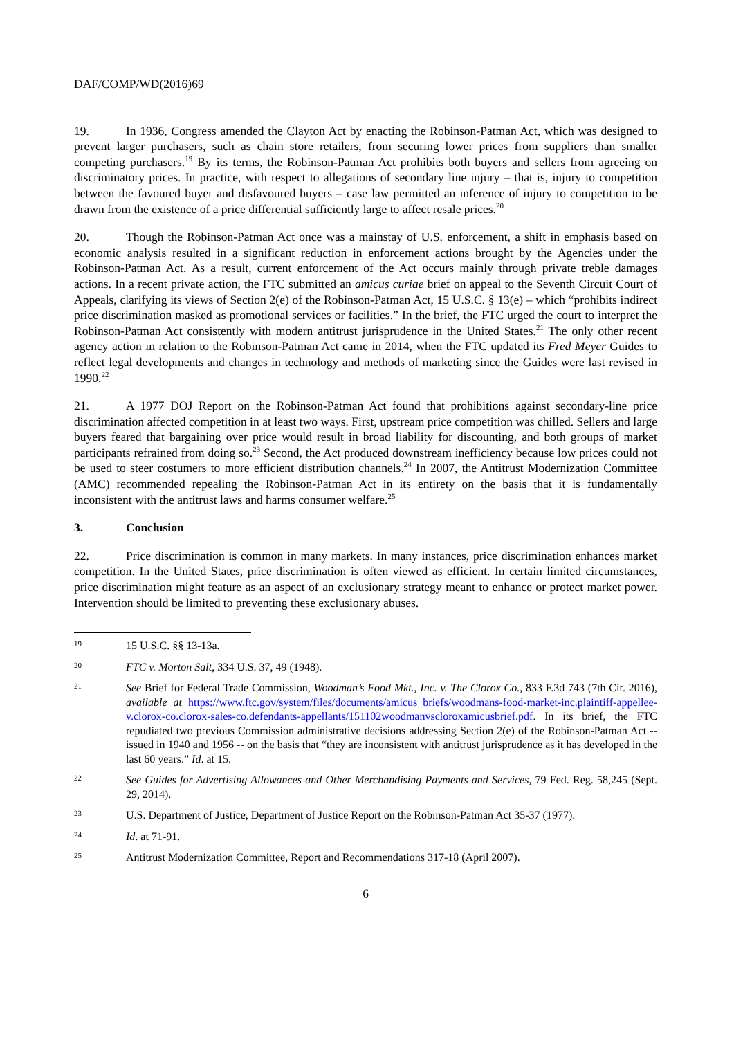DAF/COMP/WD(2016)69
19. In 1936, Congress amended the Clayton Act by enacting the Robinson-Patman Act, which was designed to prevent larger purchasers, such as chain store retailers, from securing lower prices from suppliers than smaller competing purchasers.<sup>19</sup> By its terms, the Robinson-Patman Act prohibits both buyers and sellers from agreeing on discriminatory prices. In practice, with respect to allegations of secondary line injury – that is, injury to competition between the favoured buyer and disfavoured buyers – case law permitted an inference of injury to competition to be drawn from the existence of a price differential sufficiently large to affect resale prices.<sup>20</sup>
20. Though the Robinson-Patman Act once was a mainstay of U.S. enforcement, a shift in emphasis based on economic analysis resulted in a significant reduction in enforcement actions brought by the Agencies under the Robinson-Patman Act. As a result, current enforcement of the Act occurs mainly through private treble damages actions. In a recent private action, the FTC submitted an amicus curiae brief on appeal to the Seventh Circuit Court of Appeals, clarifying its views of Section 2(e) of the Robinson-Patman Act, 15 U.S.C. § 13(e) – which “prohibits indirect price discrimination masked as promotional services or facilities.” In the brief, the FTC urged the court to interpret the Robinson-Patman Act consistently with modern antitrust jurisprudence in the United States.<sup>21</sup> The only other recent agency action in relation to the Robinson-Patman Act came in 2014, when the FTC updated its Fred Meyer Guides to reflect legal developments and changes in technology and methods of marketing since the Guides were last revised in 1990.<sup>22</sup>
21. A 1977 DOJ Report on the Robinson-Patman Act found that prohibitions against secondary-line price discrimination affected competition in at least two ways. First, upstream price competition was chilled. Sellers and large buyers feared that bargaining over price would result in broad liability for discounting, and both groups of market participants refrained from doing so.<sup>23</sup> Second, the Act produced downstream inefficiency because low prices could not be used to steer costumers to more efficient distribution channels.<sup>24</sup> In 2007, the Antitrust Modernization Committee (AMC) recommended repealing the Robinson-Patman Act in its entirety on the basis that it is fundamentally inconsistent with the antitrust laws and harms consumer welfare.<sup>25</sup>
3. Conclusion
22. Price discrimination is common in many markets. In many instances, price discrimination enhances market competition. In the United States, price discrimination is often viewed as efficient. In certain limited circumstances, price discrimination might feature as an aspect of an exclusionary strategy meant to enhance or protect market power. Intervention should be limited to preventing these exclusionary abuses.
19 15 U.S.C. §§ 13-13a.
20 FTC v. Morton Salt, 334 U.S. 37, 49 (1948).
21 See Brief for Federal Trade Commission, Woodman’s Food Mkt., Inc. v. The Clorox Co., 833 F.3d 743 (7th Cir. 2016), available at https://www.ftc.gov/system/files/documents/amicus_briefs/woodmans-food-market-inc.plaintiff-appellee-v.clorox-co.clorox-sales-co.defendants-appellants/151102woodmanvscloroxamicusbrief.pdf. In its brief, the FTC repudiated two previous Commission administrative decisions addressing Section 2(e) of the Robinson-Patman Act -- issued in 1940 and 1956 -- on the basis that “they are inconsistent with antitrust jurisprudence as it has developed in the last 60 years.” Id. at 15.
22 See Guides for Advertising Allowances and Other Merchandising Payments and Services, 79 Fed. Reg. 58,245 (Sept. 29, 2014).
23 U.S. Department of Justice, Department of Justice Report on the Robinson-Patman Act 35-37 (1977).
24 Id. at 71-91.
25 Antitrust Modernization Committee, Report and Recommendations 317-18 (April 2007).
6